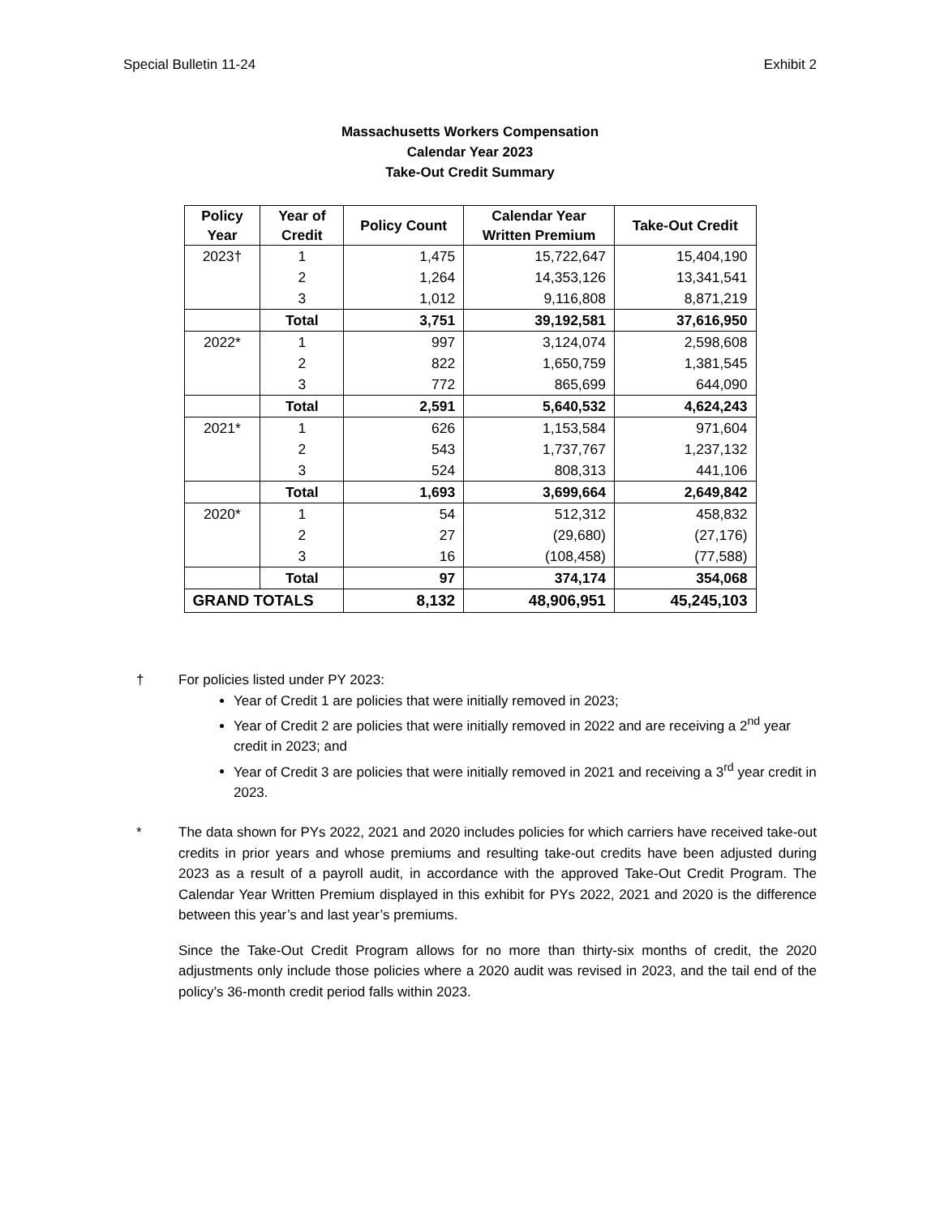Special Bulletin 11-24 Exhibit 2
Massachusetts Workers Compensation
Calendar Year 2023
Take-Out Credit Summary
| Policy Year | Year of Credit | Policy Count | Calendar Year Written Premium | Take-Out Credit |
| --- | --- | --- | --- | --- |
| 2023† | 1 | 1,475 | 15,722,647 | 15,404,190 |
| | 2 | 1,264 | 14,353,126 | 13,341,541 |
| | 3 | 1,012 | 9,116,808 | 8,871,219 |
| | Total | 3,751 | 39,192,581 | 37,616,950 |
| 2022* | 1 | 997 | 3,124,074 | 2,598,608 |
| | 2 | 822 | 1,650,759 | 1,381,545 |
| | 3 | 772 | 865,699 | 644,090 |
| | Total | 2,591 | 5,640,532 | 4,624,243 |
| 2021* | 1 | 626 | 1,153,584 | 971,604 |
| | 2 | 543 | 1,737,767 | 1,237,132 |
| | 3 | 524 | 808,313 | 441,106 |
| | Total | 1,693 | 3,699,664 | 2,649,842 |
| 2020* | 1 | 54 | 512,312 | 458,832 |
| | 2 | 27 | (29,680) | (27,176) |
| | 3 | 16 | (108,458) | (77,588) |
| | Total | 97 | 374,174 | 354,068 |
| GRAND TOTALS | | 8,132 | 48,906,951 | 45,245,103 |
† For policies listed under PY 2023:
Year of Credit 1 are policies that were initially removed in 2023;
Year of Credit 2 are policies that were initially removed in 2022 and are receiving a 2<sup>nd</sup> year credit in 2023; and
Year of Credit 3 are policies that were initially removed in 2021 and receiving a 3<sup>rd</sup> year credit in 2023.
* The data shown for PYs 2022, 2021 and 2020 includes policies for which carriers have received take-out credits in prior years and whose premiums and resulting take-out credits have been adjusted during 2023 as a result of a payroll audit, in accordance with the approved Take-Out Credit Program. The Calendar Year Written Premium displayed in this exhibit for PYs 2022, 2021 and 2020 is the difference between this year’s and last year’s premiums.
Since the Take-Out Credit Program allows for no more than thirty-six months of credit, the 2020 adjustments only include those policies where a 2020 audit was revised in 2023, and the tail end of the policy’s 36-month credit period falls within 2023.